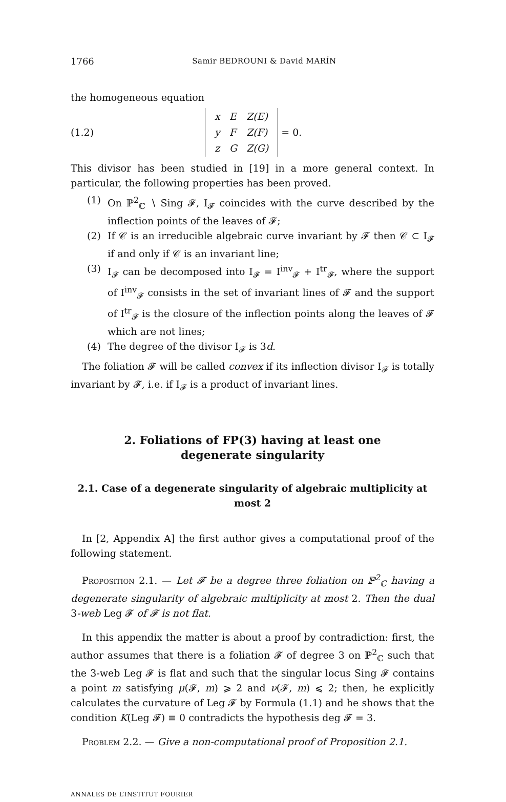1766 Samir BEDROUNI & David MARÍN
the homogeneous equation
(1.2)
| x | E | Z(E) |
| y | F | Z(F) |
| z | G | Z(G) |
= 0.
This divisor has been studied in [19] in a more general context. In particular, the following properties has been proved.
(1) On ℙ<sup>2</sup><sub>ℂ</sub> ∖ Sing 𝓕, I<sub>𝓕</sub> coincides with the curve described by the inflection points of the leaves of 𝓕;
(2) If 𝒞 is an irreducible algebraic curve invariant by 𝓕 then 𝒞 ⊂ I<sub>𝓕</sub> if and only if 𝒞 is an invariant line;
(3) I<sub>𝓕</sub> can be decomposed into I<sub>𝓕</sub> = I<sup>inv</sup><sub>𝓕</sub> + I<sup>tr</sup><sub>𝓕</sub>, where the support of I<sup>inv</sup><sub>𝓕</sub> consists in the set of invariant lines of 𝓕 and the support of I<sup>tr</sup><sub>𝓕</sub> is the closure of the inflection points along the leaves of 𝓕 which are not lines;
(4) The degree of the divisor I<sub>𝓕</sub> is 3d.
The foliation 𝓕 will be called convex if its inflection divisor I<sub>𝓕</sub> is totally invariant by 𝓕, i.e. if I<sub>𝓕</sub> is a product of invariant lines.
2. Foliations of FP(3) having at least one degenerate singularity
2.1. Case of a degenerate singularity of algebraic multiplicity at most 2
In [2, Appendix A] the first author gives a computational proof of the following statement.
Proposition 2.1. — Let 𝓕 be a degree three foliation on ℙ<sup>2</sup><sub>ℂ</sub> having a degenerate singularity of algebraic multiplicity at most 2. Then the dual 3-web Leg 𝓕 of 𝓕 is not flat.
In this appendix the matter is about a proof by contradiction: first, the author assumes that there is a foliation 𝓕 of degree 3 on ℙ<sup>2</sup><sub>ℂ</sub> such that the 3-web Leg 𝓕 is flat and such that the singular locus Sing 𝓕 contains a point m satisfying μ(𝓕, m) ⩾ 2 and ν(𝓕, m) ⩽ 2; then, he explicitly calculates the curvature of Leg 𝓕 by Formula (1.1) and he shows that the condition K(Leg 𝓕) ≡ 0 contradicts the hypothesis deg 𝓕 = 3.
Problem 2.2. — Give a non-computational proof of Proposition 2.1.
ANNALES DE L’INSTITUT FOURIER